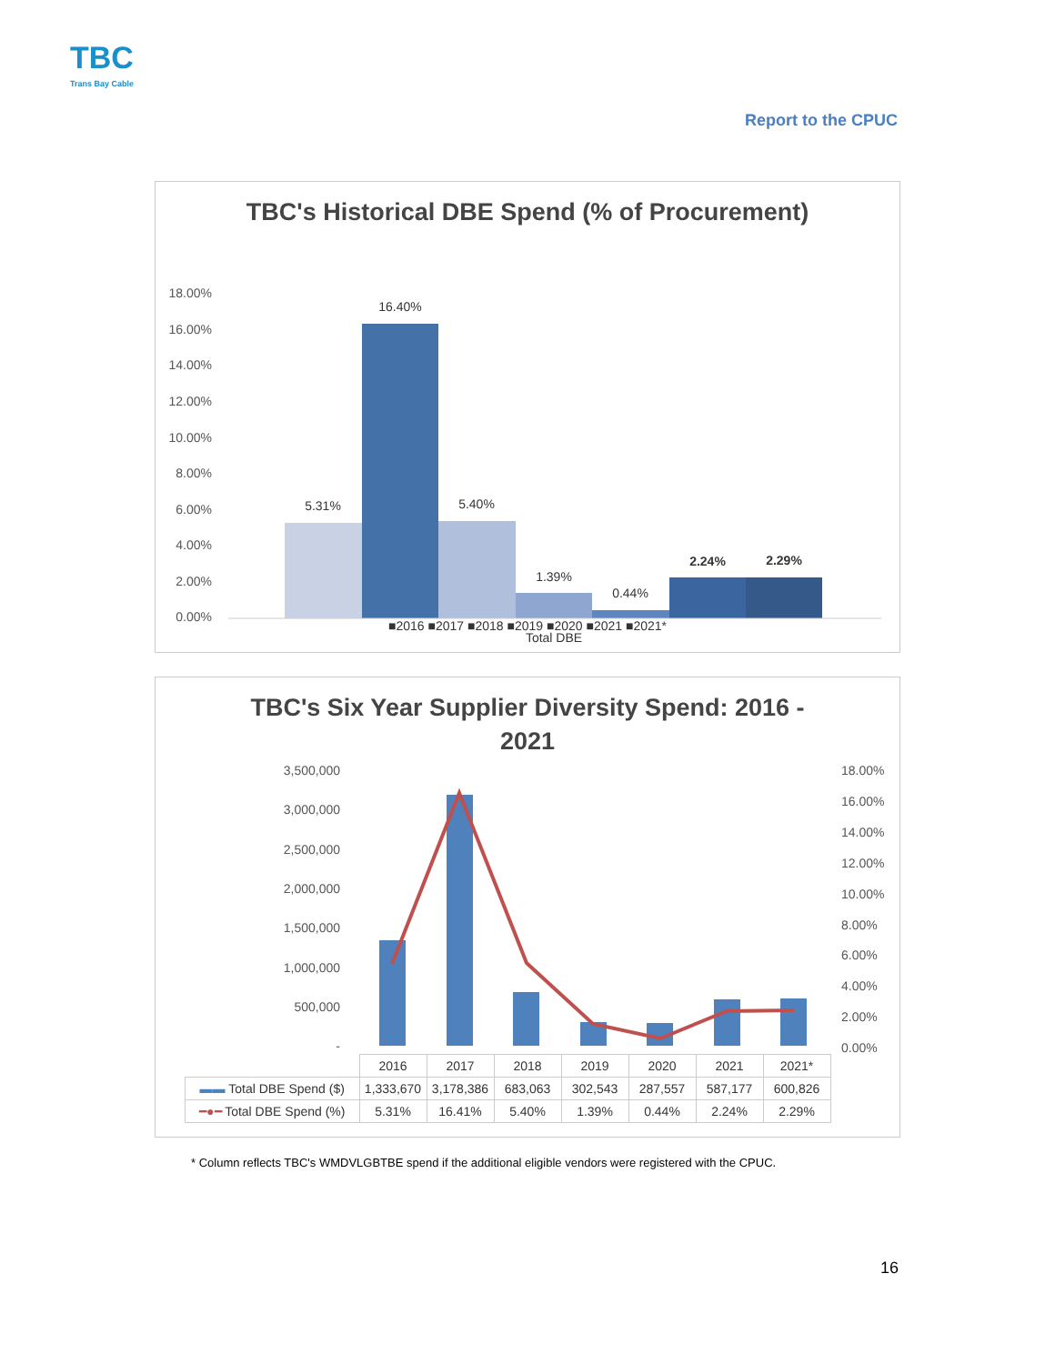TBC
Trans Bay Cable
Report to the CPUC
TBC's Historical DBE Spend (% of Procurement)
18.00%
16.00%
14.00%
12.00%
10.00%
8.00%
6.00%
4.00%
2.00%
0.00%
5.31%
16.40%
5.40%
1.39%
0.44%
2.24%
2.29%
Total DBE
■2016 ■2017 ■2018 ■2019 ■2020 ■2021 ■2021*
TBC's Six Year Supplier Diversity Spend: 2016 -
2021
3,500,000
3,000,000
2,500,000
2,000,000
1,500,000
1,000,000
500,000
-
18.00%
16.00%
14.00%
12.00%
10.00%
8.00%
6.00%
4.00%
2.00%
0.00%
| | 2016 | 2017 | 2018 | 2019 | 2020 | 2021 | 2021* |
| ▬▬ Total DBE Spend ($) | 1,333,670 | 3,178,386 | 683,063 | 302,543 | 287,557 | 587,177 | 600,826 |
| ━●━ Total DBE Spend (%) | 5.31% | 16.41% | 5.40% | 1.39% | 0.44% | 2.24% | 2.29% |
* Column reflects TBC's WMDVLGBTBE spend if the additional eligible vendors were registered with the CPUC.
16